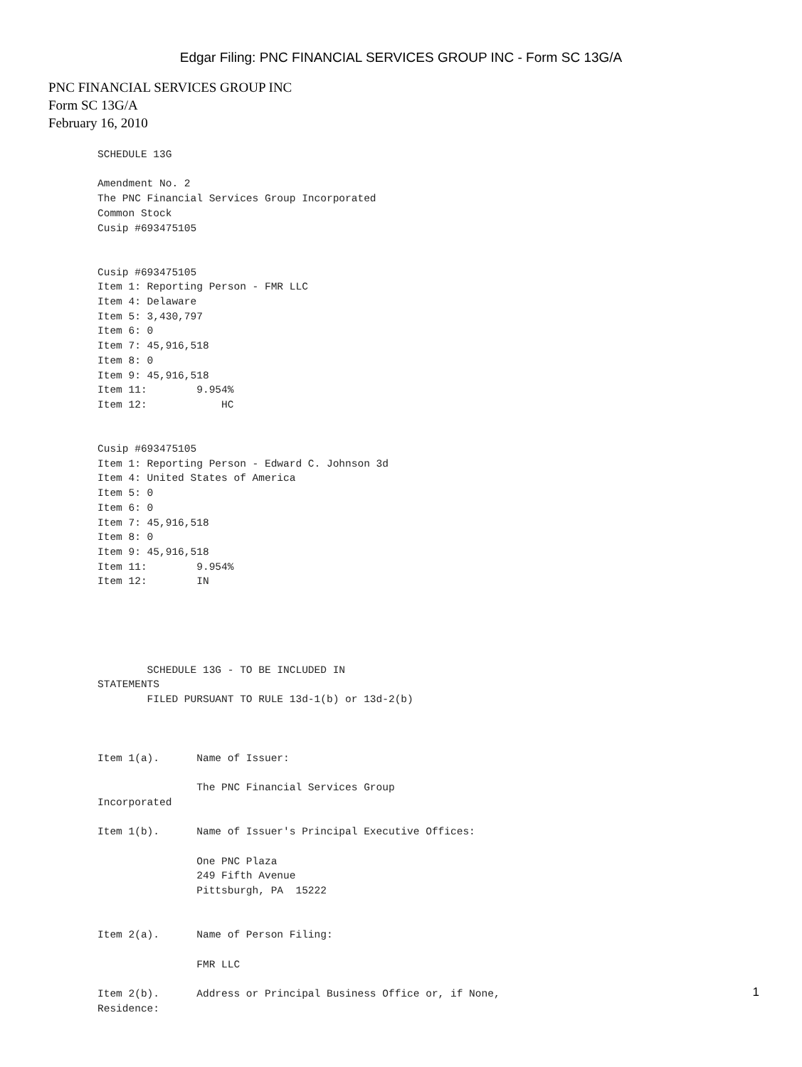Edgar Filing: PNC FINANCIAL SERVICES GROUP INC - Form SC 13G/A
PNC FINANCIAL SERVICES GROUP INC
Form SC 13G/A
February 16, 2010
SCHEDULE 13G

Amendment No. 2
The PNC Financial Services Group Incorporated
Common Stock
Cusip #693475105


Cusip #693475105
Item 1: Reporting Person - FMR LLC
Item 4: Delaware
Item 5: 3,430,797
Item 6: 0
Item 7: 45,916,518
Item 8: 0
Item 9: 45,916,518
Item 11:        9.954%
Item 12:            HC


Cusip #693475105
Item 1: Reporting Person - Edward C. Johnson 3d
Item 4: United States of America
Item 5: 0
Item 6: 0
Item 7: 45,916,518
Item 8: 0
Item 9: 45,916,518
Item 11:        9.954%
Item 12:        IN





        SCHEDULE 13G - TO BE INCLUDED IN
STATEMENTS
        FILED PURSUANT TO RULE 13d-1(b) or 13d-2(b)



Item 1(a).      Name of Issuer:

                The PNC Financial Services Group
Incorporated

Item 1(b).      Name of Issuer's Principal Executive Offices:

                One PNC Plaza
                249 Fifth Avenue
                Pittsburgh, PA  15222


Item 2(a).      Name of Person Filing:

                FMR LLC

Item 2(b).      Address or Principal Business Office or, if None,
Residence:
1